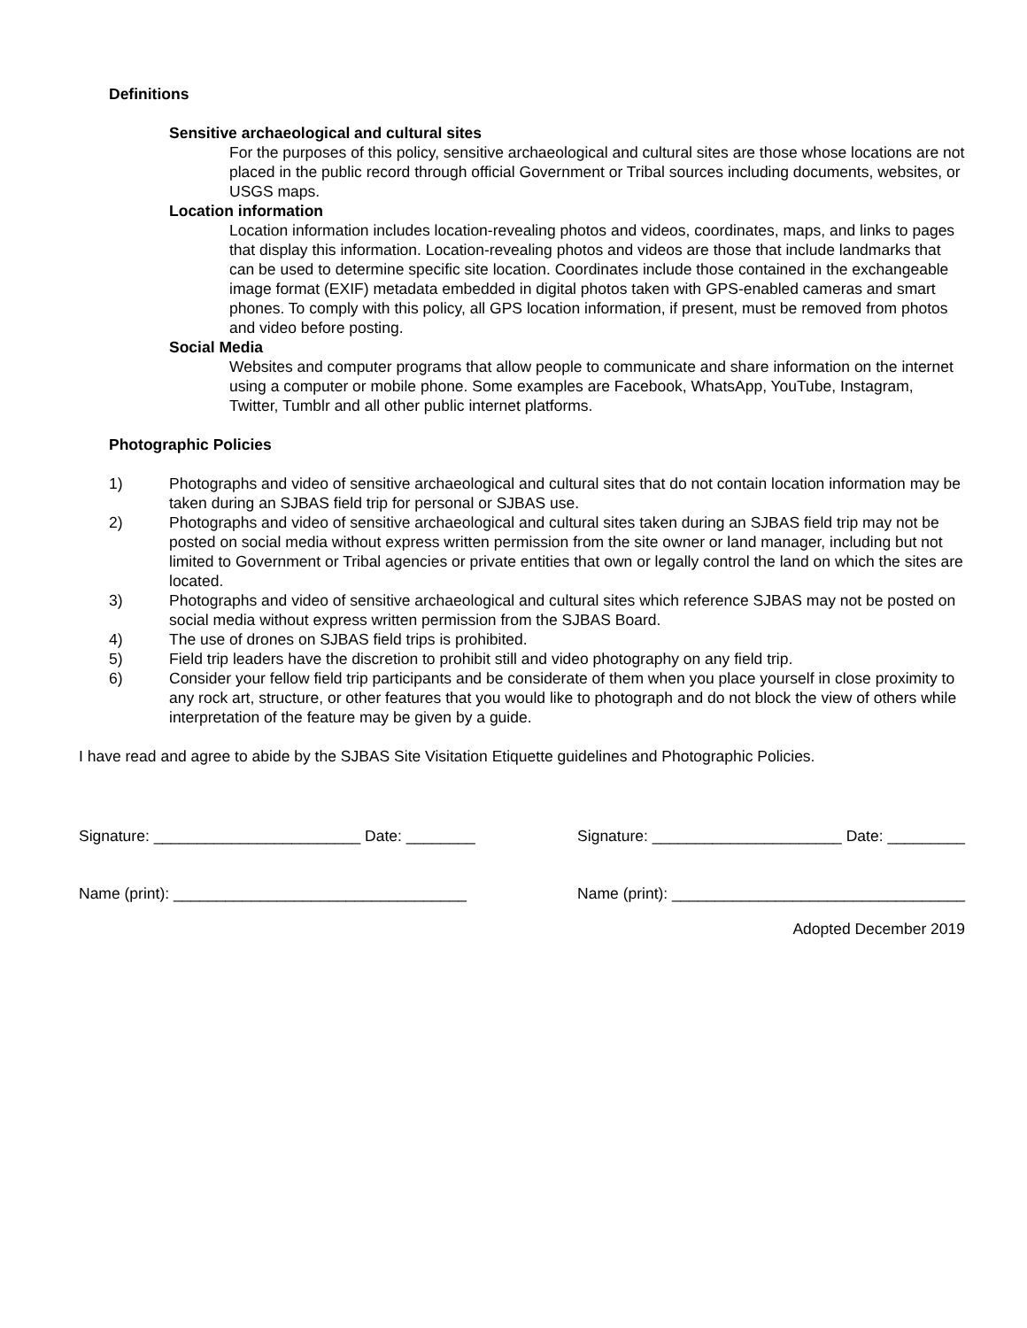Definitions
Sensitive archaeological and cultural sites
For the purposes of this policy, sensitive archaeological and cultural sites are those whose locations are not placed in the public record through official Government or Tribal sources including documents, websites, or USGS maps.
Location information
Location information includes location-revealing photos and videos, coordinates, maps, and links to pages that display this information. Location-revealing photos and videos are those that include landmarks that can be used to determine specific site location. Coordinates include those contained in the exchangeable image format (EXIF) metadata embedded in digital photos taken with GPS-enabled cameras and smart phones. To comply with this policy, all GPS location information, if present, must be removed from photos and video before posting.
Social Media
Websites and computer programs that allow people to communicate and share information on the internet using a computer or mobile phone. Some examples are Facebook, WhatsApp, YouTube, Instagram, Twitter, Tumblr and all other public internet platforms.
Photographic Policies
1) Photographs and video of sensitive archaeological and cultural sites that do not contain location information may be taken during an SJBAS field trip for personal or SJBAS use.
2) Photographs and video of sensitive archaeological and cultural sites taken during an SJBAS field trip may not be posted on social media without express written permission from the site owner or land manager, including but not limited to Government or Tribal agencies or private entities that own or legally control the land on which the sites are located.
3) Photographs and video of sensitive archaeological and cultural sites which reference SJBAS may not be posted on social media without express written permission from the SJBAS Board.
4) The use of drones on SJBAS field trips is prohibited.
5) Field trip leaders have the discretion to prohibit still and video photography on any field trip.
6) Consider your fellow field trip participants and be considerate of them when you place yourself in close proximity to any rock art, structure, or other features that you would like to photograph and do not block the view of others while interpretation of the feature may be given by a guide.
I have read and agree to abide by the SJBAS Site Visitation Etiquette guidelines and Photographic Policies.
Signature: ________________________ Date: ________
Signature: ______________________ Date: _________
Name (print): __________________________________
Name (print): __________________________________
Adopted December 2019